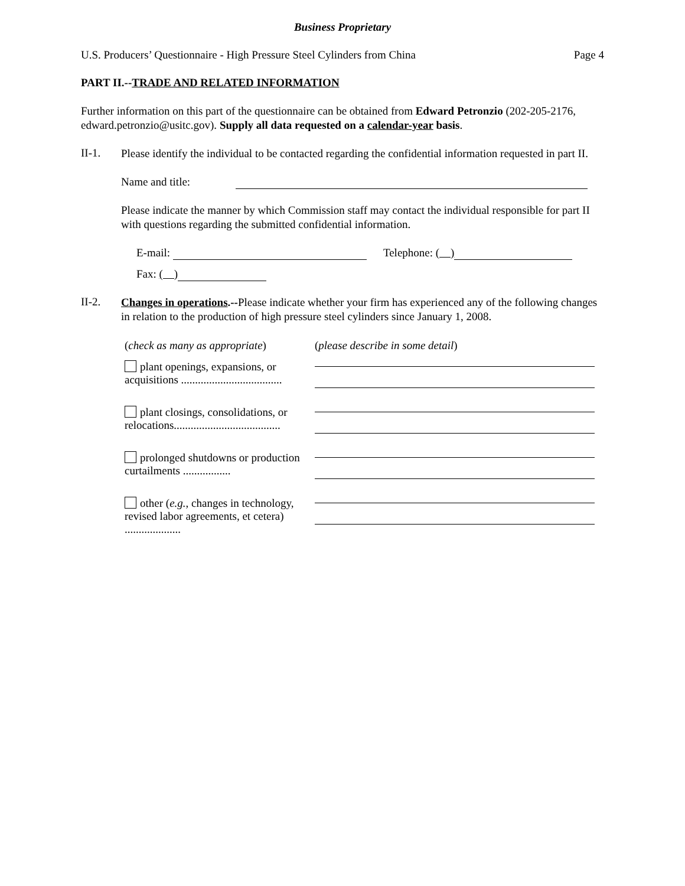Business Proprietary
U.S. Producers’ Questionnaire - High Pressure Steel Cylinders from China Page 4
PART II.--TRADE AND RELATED INFORMATION
Further information on this part of the questionnaire can be obtained from Edward Petronzio (202-205-2176, edward.petronzio@usitc.gov). Supply all data requested on a calendar-year basis.
II-1.
Please identify the individual to be contacted regarding the confidential information requested in part II.
Name and title:
Please indicate the manner by which Commission staff may contact the individual responsible for part II with questions regarding the submitted confidential information.
E-mail: Telephone: ( )
Fax: ( )
II-2.
Changes in operations.--Please indicate whether your firm has experienced any of the following changes in relation to the production of high pressure steel cylinders since January 1, 2008.
(check as many as appropriate)
(please describe in some detail)
plant openings, expansions, or acquisitions ....................................
plant closings, consolidations, or relocations......................................
prolonged shutdowns or production curtailments .................
other (e.g., changes in technology, revised labor agreements, et cetera) ....................